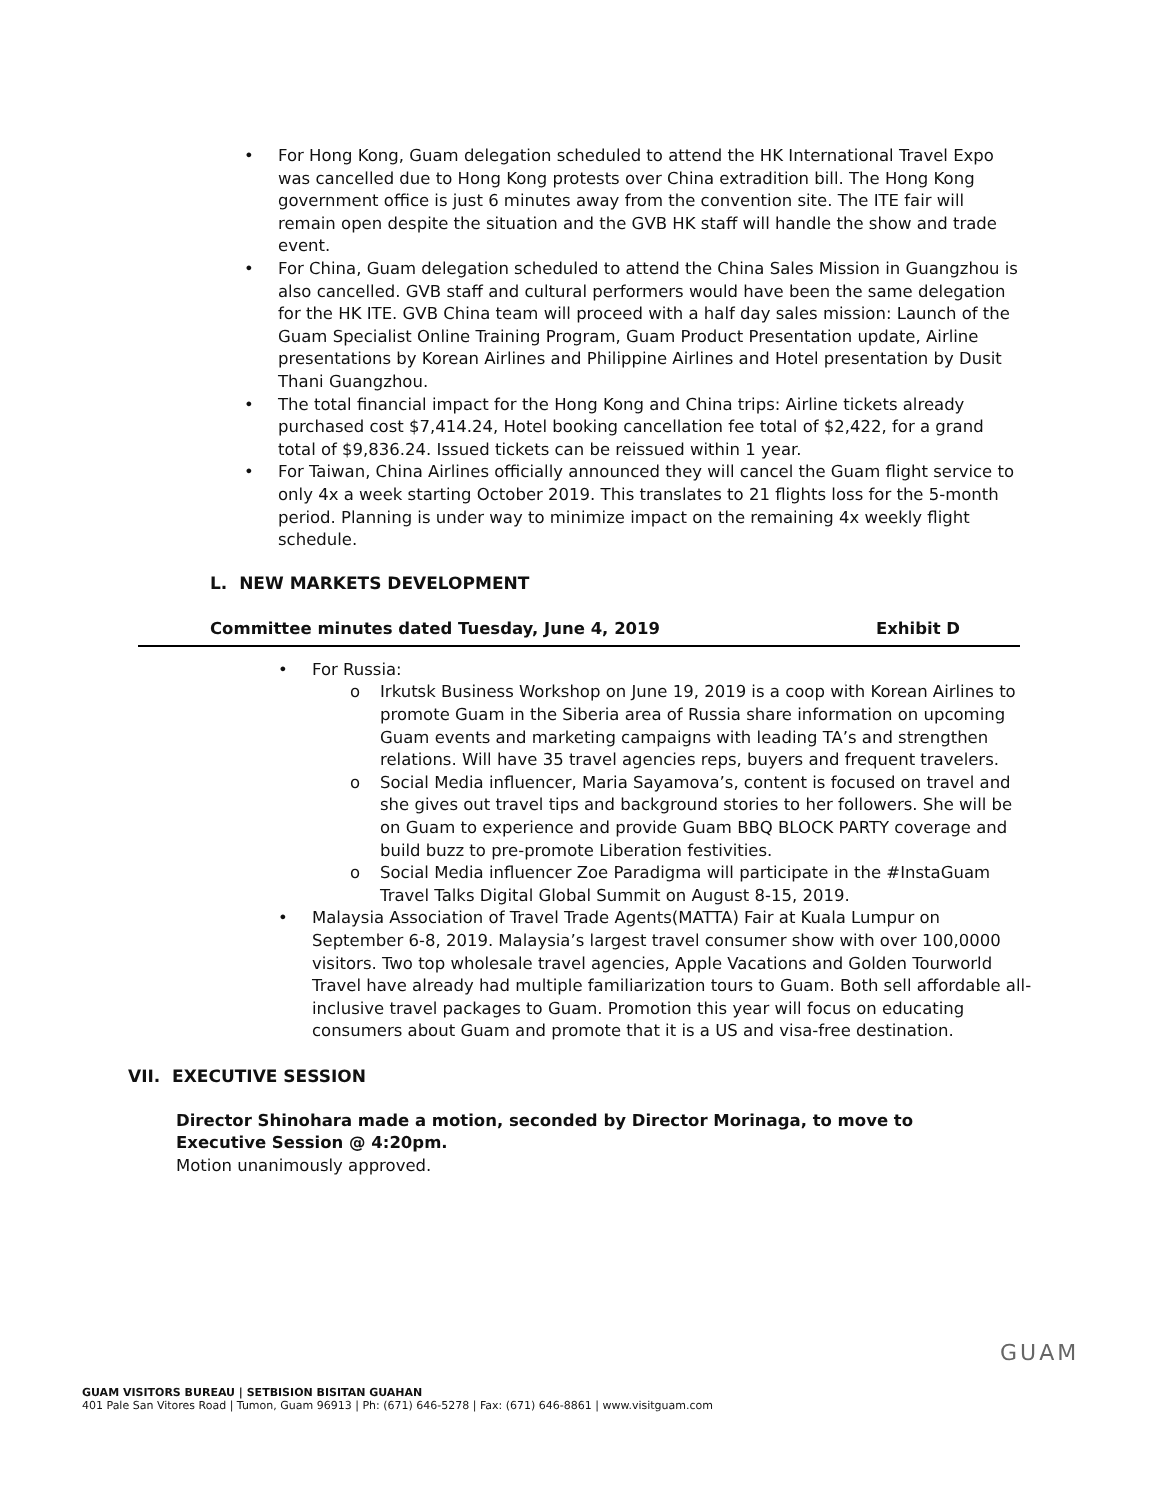• For Hong Kong, Guam delegation scheduled to attend the HK International Travel Expo was cancelled due to Hong Kong protests over China extradition bill. The Hong Kong government office is just 6 minutes away from the convention site. The ITE fair will remain open despite the situation and the GVB HK staff will handle the show and trade event.
• For China, Guam delegation scheduled to attend the China Sales Mission in Guangzhou is also cancelled. GVB staff and cultural performers would have been the same delegation for the HK ITE. GVB China team will proceed with a half day sales mission: Launch of the Guam Specialist Online Training Program, Guam Product Presentation update, Airline presentations by Korean Airlines and Philippine Airlines and Hotel presentation by Dusit Thani Guangzhou.
• The total financial impact for the Hong Kong and China trips: Airline tickets already purchased cost $7,414.24, Hotel booking cancellation fee total of $2,422, for a grand total of $9,836.24. Issued tickets can be reissued within 1 year.
• For Taiwan, China Airlines officially announced they will cancel the Guam flight service to only 4x a week starting October 2019. This translates to 21 flights loss for the 5-month period. Planning is under way to minimize impact on the remaining 4x weekly flight schedule.
L. NEW MARKETS DEVELOPMENT
Committee minutes dated Tuesday, June 4, 2019 Exhibit D
• For Russia:
o Irkutsk Business Workshop on June 19, 2019 is a coop with Korean Airlines to promote Guam in the Siberia area of Russia share information on upcoming Guam events and marketing campaigns with leading TA’s and strengthen relations. Will have 35 travel agencies reps, buyers and frequent travelers.
o Social Media influencer, Maria Sayamova’s, content is focused on travel and she gives out travel tips and background stories to her followers. She will be on Guam to experience and provide Guam BBQ BLOCK PARTY coverage and build buzz to pre-promote Liberation festivities.
o Social Media influencer Zoe Paradigma will participate in the #InstaGuam Travel Talks Digital Global Summit on August 8-15, 2019.
• Malaysia Association of Travel Trade Agents(MATTA) Fair at Kuala Lumpur on September 6-8, 2019. Malaysia’s largest travel consumer show with over 100,0000 visitors. Two top wholesale travel agencies, Apple Vacations and Golden Tourworld Travel have already had multiple familiarization tours to Guam. Both sell affordable all-inclusive travel packages to Guam. Promotion this year will focus on educating consumers about Guam and promote that it is a US and visa-free destination.
VII. EXECUTIVE SESSION
Director Shinohara made a motion, seconded by Director Morinaga, to move to Executive Session @ 4:20pm.
Motion unanimously approved.
GUAM VISITORS BUREAU | SETBISION BISITAN GUAHAN
401 Pale San Vitores Road | Tumon, Guam 96913 | Ph: (671) 646-5278 | Fax: (671) 646-8861 | www.visitguam.com
GUAM